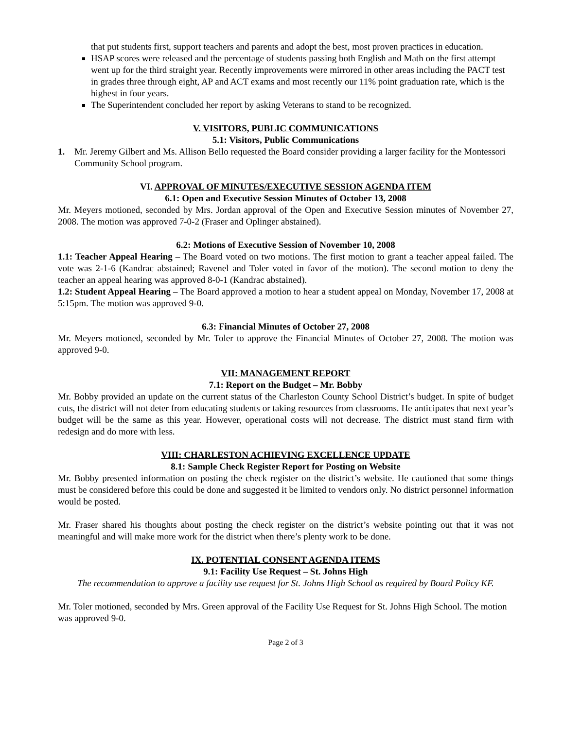that put students first, support teachers and parents and adopt the best, most proven practices in education.
HSAP scores were released and the percentage of students passing both English and Math on the first attempt went up for the third straight year. Recently improvements were mirrored in other areas including the PACT test in grades three through eight, AP and ACT exams and most recently our 11% point graduation rate, which is the highest in four years.
The Superintendent concluded her report by asking Veterans to stand to be recognized.
V. VISITORS, PUBLIC COMMUNICATIONS
5.1: Visitors, Public Communications
1. Mr. Jeremy Gilbert and Ms. Allison Bello requested the Board consider providing a larger facility for the Montessori Community School program.
VI. APPROVAL OF MINUTES/EXECUTIVE SESSION AGENDA ITEM
6.1: Open and Executive Session Minutes of October 13, 2008
Mr. Meyers motioned, seconded by Mrs. Jordan approval of the Open and Executive Session minutes of November 27, 2008. The motion was approved 7-0-2 (Fraser and Oplinger abstained).
6.2: Motions of Executive Session of November 10, 2008
1.1: Teacher Appeal Hearing – The Board voted on two motions. The first motion to grant a teacher appeal failed. The vote was 2-1-6 (Kandrac abstained; Ravenel and Toler voted in favor of the motion). The second motion to deny the teacher an appeal hearing was approved 8-0-1 (Kandrac abstained).
1.2: Student Appeal Hearing – The Board approved a motion to hear a student appeal on Monday, November 17, 2008 at 5:15pm. The motion was approved 9-0.
6.3: Financial Minutes of October 27, 2008
Mr. Meyers motioned, seconded by Mr. Toler to approve the Financial Minutes of October 27, 2008. The motion was approved 9-0.
VII: MANAGEMENT REPORT
7.1: Report on the Budget – Mr. Bobby
Mr. Bobby provided an update on the current status of the Charleston County School District’s budget. In spite of budget cuts, the district will not deter from educating students or taking resources from classrooms. He anticipates that next year’s budget will be the same as this year. However, operational costs will not decrease. The district must stand firm with redesign and do more with less.
VIII: CHARLESTON ACHIEVING EXCELLENCE UPDATE
8.1: Sample Check Register Report for Posting on Website
Mr. Bobby presented information on posting the check register on the district’s website. He cautioned that some things must be considered before this could be done and suggested it be limited to vendors only. No district personnel information would be posted.
Mr. Fraser shared his thoughts about posting the check register on the district’s website pointing out that it was not meaningful and will make more work for the district when there’s plenty work to be done.
IX. POTENTIAL CONSENT AGENDA ITEMS
9.1: Facility Use Request – St. Johns High
The recommendation to approve a facility use request for St. Johns High School as required by Board Policy KF.
Mr. Toler motioned, seconded by Mrs. Green approval of the Facility Use Request for St. Johns High School. The motion was approved 9-0.
Page 2 of 3